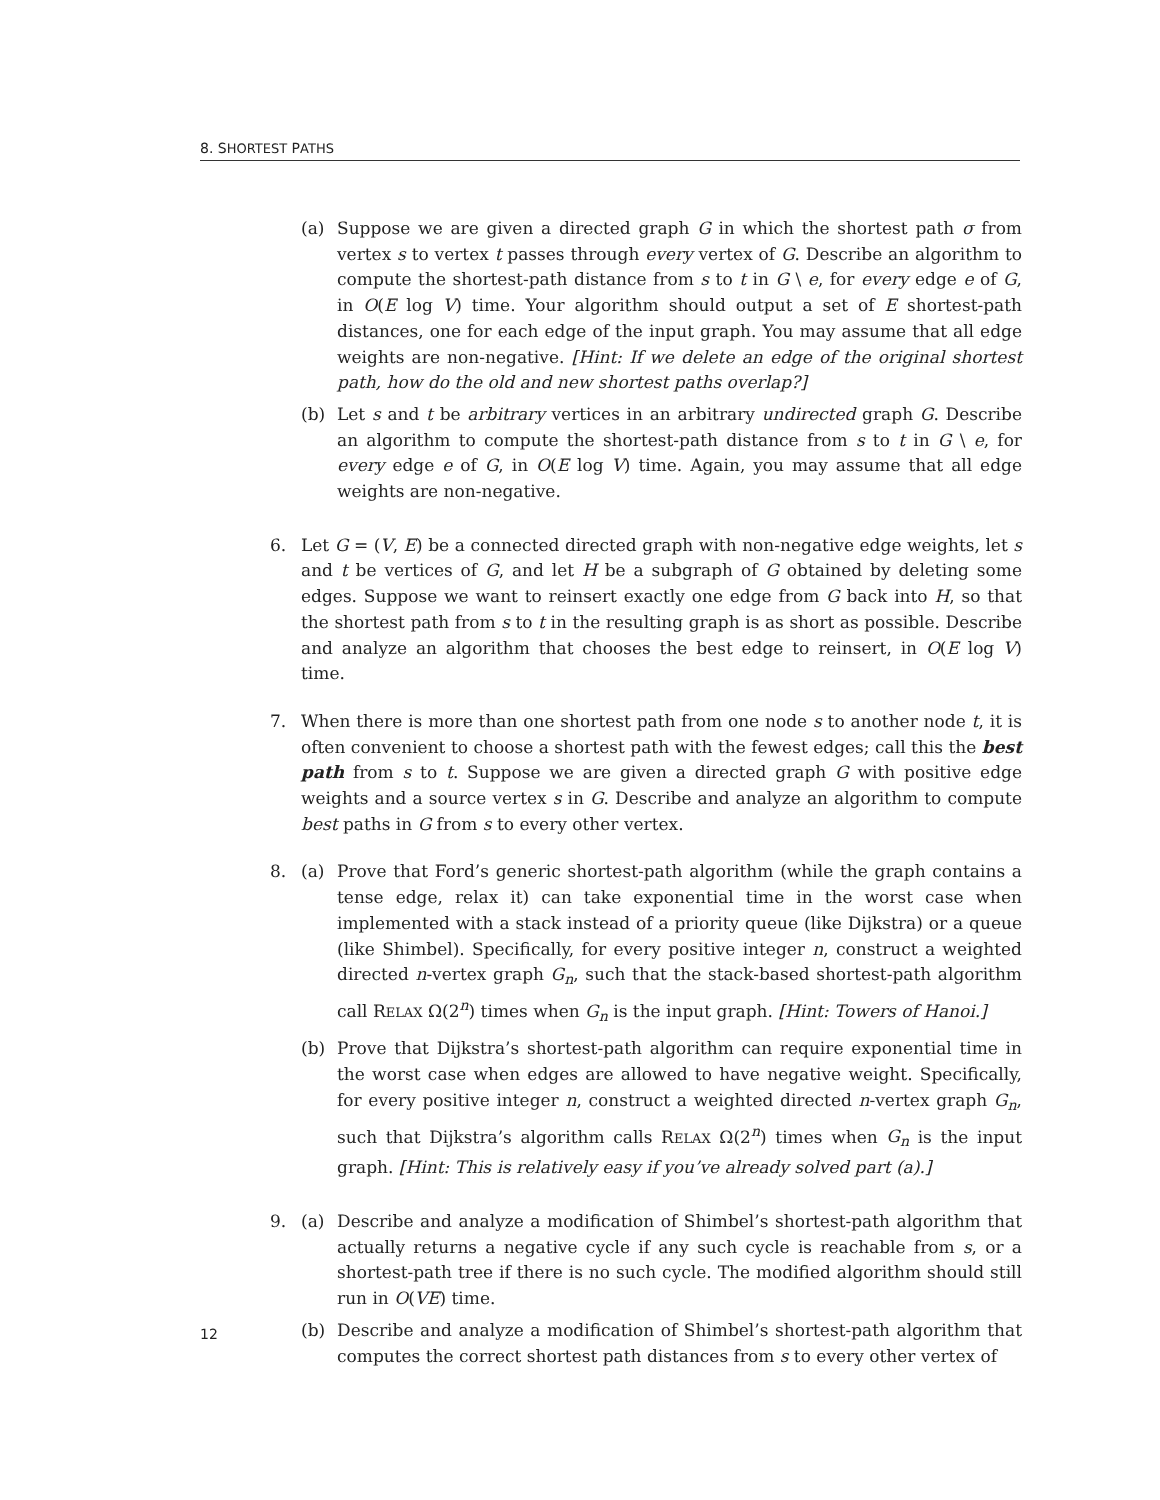8. SHORTEST PATHS
(a) Suppose we are given a directed graph G in which the shortest path σ from vertex s to vertex t passes through every vertex of G. Describe an algorithm to compute the shortest-path distance from s to t in G \ e, for every edge e of G, in O(E log V) time. Your algorithm should output a set of E shortest-path distances, one for each edge of the input graph. You may assume that all edge weights are non-negative. [Hint: If we delete an edge of the original shortest path, how do the old and new shortest paths overlap?]
(b) Let s and t be arbitrary vertices in an arbitrary undirected graph G. Describe an algorithm to compute the shortest-path distance from s to t in G \ e, for every edge e of G, in O(E log V) time. Again, you may assume that all edge weights are non-negative.
6. Let G = (V, E) be a connected directed graph with non-negative edge weights, let s and t be vertices of G, and let H be a subgraph of G obtained by deleting some edges. Suppose we want to reinsert exactly one edge from G back into H, so that the shortest path from s to t in the resulting graph is as short as possible. Describe and analyze an algorithm that chooses the best edge to reinsert, in O(E log V) time.
7. When there is more than one shortest path from one node s to another node t, it is often convenient to choose a shortest path with the fewest edges; call this the best path from s to t. Suppose we are given a directed graph G with positive edge weights and a source vertex s in G. Describe and analyze an algorithm to compute best paths in G from s to every other vertex.
8. (a) Prove that Ford’s generic shortest-path algorithm (while the graph contains a tense edge, relax it) can take exponential time in the worst case when implemented with a stack instead of a priority queue (like Dijkstra) or a queue (like Shimbel). Specifically, for every positive integer n, construct a weighted directed n-vertex graph G<sub>n</sub>, such that the stack-based shortest-path algorithm call RELAX Ω(2<sup>n</sup>) times when G<sub>n</sub> is the input graph. [Hint: Towers of Hanoi.]
(b) Prove that Dijkstra’s shortest-path algorithm can require exponential time in the worst case when edges are allowed to have negative weight. Specifically, for every positive integer n, construct a weighted directed n-vertex graph G<sub>n</sub>, such that Dijkstra’s algorithm calls RELAX Ω(2<sup>n</sup>) times when G<sub>n</sub> is the input graph. [Hint: This is relatively easy if you’ve already solved part (a).]
9. (a) Describe and analyze a modification of Shimbel’s shortest-path algorithm that actually returns a negative cycle if any such cycle is reachable from s, or a shortest-path tree if there is no such cycle. The modified algorithm should still run in O(VE) time.
(b) Describe and analyze a modification of Shimbel’s shortest-path algorithm that computes the correct shortest path distances from s to every other vertex of
12